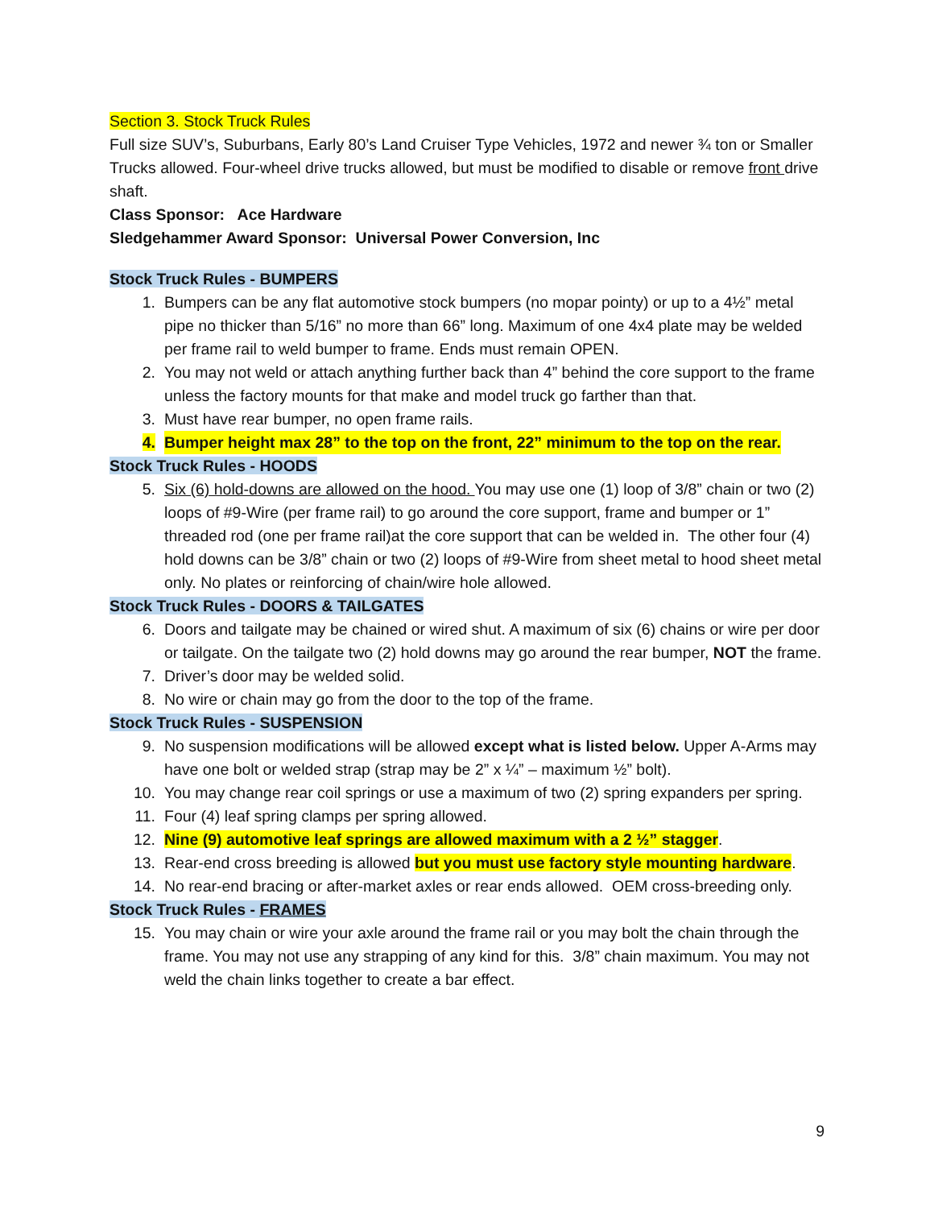Section 3. Stock Truck Rules
Full size SUV’s, Suburbans, Early 80’s Land Cruiser Type Vehicles, 1972 and newer ¾ ton or Smaller Trucks allowed. Four-wheel drive trucks allowed, but must be modified to disable or remove front drive shaft.
Class Sponsor: Ace Hardware
Sledgehammer Award Sponsor: Universal Power Conversion, Inc
Stock Truck Rules - BUMPERS
1. Bumpers can be any flat automotive stock bumpers (no mopar pointy) or up to a 4½” metal pipe no thicker than 5/16” no more than 66” long. Maximum of one 4x4 plate may be welded per frame rail to weld bumper to frame. Ends must remain OPEN.
2. You may not weld or attach anything further back than 4” behind the core support to the frame unless the factory mounts for that make and model truck go farther than that.
3. Must have rear bumper, no open frame rails.
4. Bumper height max 28” to the top on the front, 22” minimum to the top on the rear.
Stock Truck Rules - HOODS
5. Six (6) hold-downs are allowed on the hood. You may use one (1) loop of 3/8” chain or two (2) loops of #9-Wire (per frame rail) to go around the core support, frame and bumper or 1” threaded rod (one per frame rail)at the core support that can be welded in. The other four (4) hold downs can be 3/8” chain or two (2) loops of #9-Wire from sheet metal to hood sheet metal only. No plates or reinforcing of chain/wire hole allowed.
Stock Truck Rules - DOORS & TAILGATES
6. Doors and tailgate may be chained or wired shut. A maximum of six (6) chains or wire per door or tailgate. On the tailgate two (2) hold downs may go around the rear bumper, NOT the frame.
7. Driver’s door may be welded solid.
8. No wire or chain may go from the door to the top of the frame.
Stock Truck Rules - SUSPENSION
9. No suspension modifications will be allowed except what is listed below. Upper A-Arms may have one bolt or welded strap (strap may be 2” x ¼” – maximum ½” bolt).
10. You may change rear coil springs or use a maximum of two (2) spring expanders per spring.
11. Four (4) leaf spring clamps per spring allowed.
12. Nine (9) automotive leaf springs are allowed maximum with a 2 ½” stagger.
13. Rear-end cross breeding is allowed but you must use factory style mounting hardware.
14. No rear-end bracing or after-market axles or rear ends allowed. OEM cross-breeding only.
Stock Truck Rules - FRAMES
15. You may chain or wire your axle around the frame rail or you may bolt the chain through the frame. You may not use any strapping of any kind for this. 3/8” chain maximum. You may not weld the chain links together to create a bar effect.
9